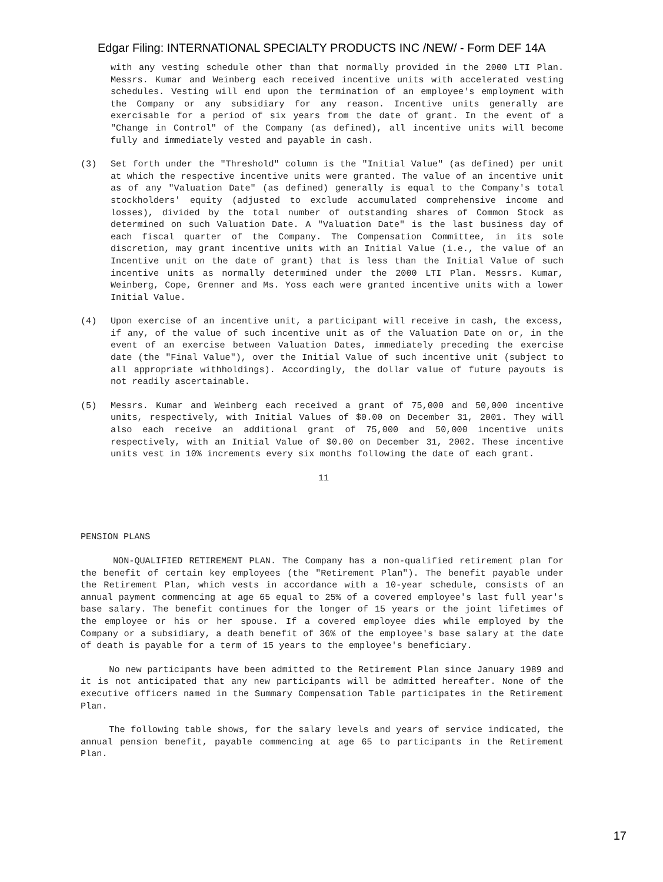Edgar Filing: INTERNATIONAL SPECIALTY PRODUCTS INC /NEW/ - Form DEF 14A
with any vesting schedule other than that normally provided in the 2000 LTI Plan. Messrs. Kumar and Weinberg each received incentive units with accelerated vesting schedules. Vesting will end upon the termination of an employee's employment with the Company or any subsidiary for any reason. Incentive units generally are exercisable for a period of six years from the date of grant. In the event of a "Change in Control" of the Company (as defined), all incentive units will become fully and immediately vested and payable in cash.
(3) Set forth under the "Threshold" column is the "Initial Value" (as defined) per unit at which the respective incentive units were granted. The value of an incentive unit as of any "Valuation Date" (as defined) generally is equal to the Company's total stockholders' equity (adjusted to exclude accumulated comprehensive income and losses), divided by the total number of outstanding shares of Common Stock as determined on such Valuation Date. A "Valuation Date" is the last business day of each fiscal quarter of the Company. The Compensation Committee, in its sole discretion, may grant incentive units with an Initial Value (i.e., the value of an Incentive unit on the date of grant) that is less than the Initial Value of such incentive units as normally determined under the 2000 LTI Plan. Messrs. Kumar, Weinberg, Cope, Grenner and Ms. Yoss each were granted incentive units with a lower Initial Value.
(4) Upon exercise of an incentive unit, a participant will receive in cash, the excess, if any, of the value of such incentive unit as of the Valuation Date on or, in the event of an exercise between Valuation Dates, immediately preceding the exercise date (the "Final Value"), over the Initial Value of such incentive unit (subject to all appropriate withholdings). Accordingly, the dollar value of future payouts is not readily ascertainable.
(5) Messrs. Kumar and Weinberg each received a grant of 75,000 and 50,000 incentive units, respectively, with Initial Values of $0.00 on December 31, 2001. They will also each receive an additional grant of 75,000 and 50,000 incentive units respectively, with an Initial Value of $0.00 on December 31, 2002. These incentive units vest in 10% increments every six months following the date of each grant.
11
PENSION PLANS
NON-QUALIFIED RETIREMENT PLAN. The Company has a non-qualified retirement plan for the benefit of certain key employees (the "Retirement Plan"). The benefit payable under the Retirement Plan, which vests in accordance with a 10-year schedule, consists of an annual payment commencing at age 65 equal to 25% of a covered employee's last full year's base salary. The benefit continues for the longer of 15 years or the joint lifetimes of the employee or his or her spouse. If a covered employee dies while employed by the Company or a subsidiary, a death benefit of 36% of the employee's base salary at the date of death is payable for a term of 15 years to the employee's beneficiary.
No new participants have been admitted to the Retirement Plan since January 1989 and it is not anticipated that any new participants will be admitted hereafter. None of the executive officers named in the Summary Compensation Table participates in the Retirement Plan.
The following table shows, for the salary levels and years of service indicated, the annual pension benefit, payable commencing at age 65 to participants in the Retirement Plan.
17